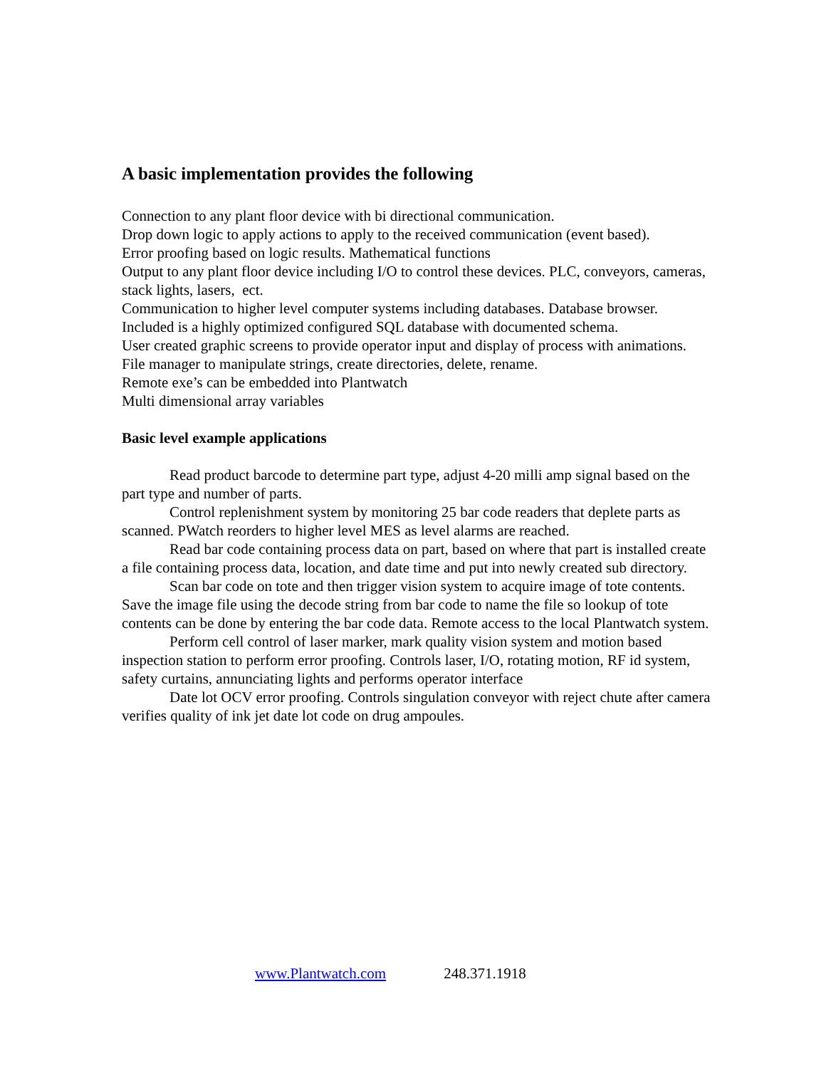A basic implementation provides the following
Connection to any plant floor device with bi directional communication.
Drop down logic to apply actions to apply to the received communication (event based).
Error proofing based on logic results. Mathematical functions
Output to any plant floor device including I/O to control these devices. PLC, conveyors, cameras, stack lights, lasers, ect.
Communication to higher level computer systems including databases. Database browser.
Included is a highly optimized configured SQL database with documented schema.
User created graphic screens to provide operator input and display of process with animations.
File manager to manipulate strings, create directories, delete, rename.
Remote exe’s can be embedded into Plantwatch
Multi dimensional array variables
Basic level example applications
Read product barcode to determine part type, adjust 4-20 milli amp signal based on the part type and number of parts.
Control replenishment system by monitoring 25 bar code readers that deplete parts as scanned. PWatch reorders to higher level MES as level alarms are reached.
Read bar code containing process data on part, based on where that part is installed create a file containing process data, location, and date time and put into newly created sub directory.
Scan bar code on tote and then trigger vision system to acquire image of tote contents. Save the image file using the decode string from bar code to name the file so lookup of tote contents can be done by entering the bar code data. Remote access to the local Plantwatch system.
Perform cell control of laser marker, mark quality vision system and motion based inspection station to perform error proofing. Controls laser, I/O, rotating motion, RF id system, safety curtains, annunciating lights and performs operator interface
Date lot OCV error proofing. Controls singulation conveyor with reject chute after camera verifies quality of ink jet date lot code on drug ampoules.
www.Plantwatch.com 248.371.1918